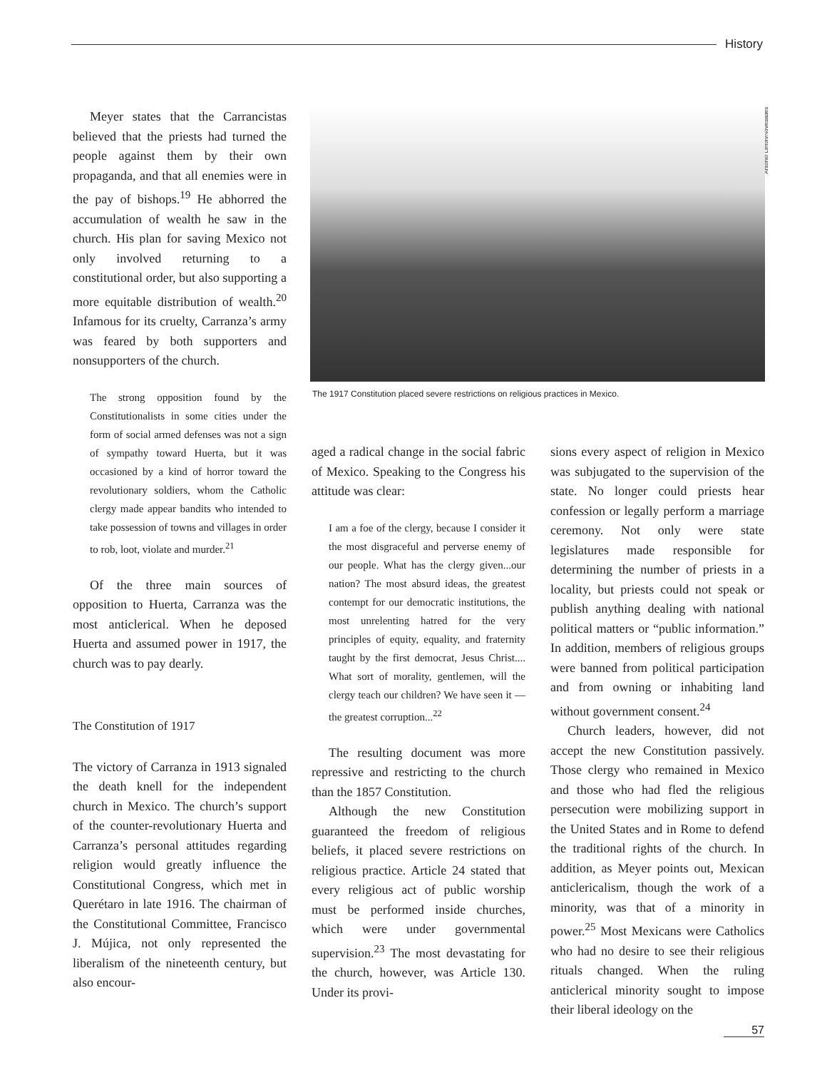History
Antonio Limón/Novedades
Meyer states that the Carrancistas believed that the priests had turned the people against them by their own propaganda, and that all enemies were in the pay of bishops.<sup>19</sup> He abhorred the accumulation of wealth he saw in the church. His plan for saving Mexico not only involved returning to a constitutional order, but also supporting a more equitable distribution of wealth.<sup>20</sup> Infamous for its cruelty, Carranza’s army was feared by both supporters and nonsupporters of the church.
The strong opposition found by the Constitutionalists in some cities under the form of social armed defenses was not a sign of sympathy toward Huerta, but it was occasioned by a kind of horror toward the revolutionary soldiers, whom the Catholic clergy made appear bandits who intended to take possession of towns and villages in order to rob, loot, violate and murder.<sup>21</sup>
Of the three main sources of opposition to Huerta, Carranza was the most anticlerical. When he deposed Huerta and assumed power in 1917, the church was to pay dearly.
The Constitution of 1917
The victory of Carranza in 1913 signaled the death knell for the independent church in Mexico. The church’s support of the counter-revolutionary Huerta and Carranza’s personal attitudes regarding religion would greatly influence the Constitutional Congress, which met in Querétaro in late 1916. The chairman of the Constitutional Committee, Francisco J. Mújica, not only represented the liberalism of the nineteenth century, but also encour-
The 1917 Constitution placed severe restrictions on religious practices in Mexico.
aged a radical change in the social fabric of Mexico. Speaking to the Congress his attitude was clear:
I am a foe of the clergy, because I consider it the most disgraceful and perverse enemy of our people. What has the clergy given...our nation? The most absurd ideas, the greatest contempt for our democratic institutions, the most unrelenting hatred for the very principles of equity, equality, and fraternity taught by the first democrat, Jesus Christ.... What sort of morality, gentlemen, will the clergy teach our children? We have seen it —the greatest corruption...<sup>22</sup>
The resulting document was more repressive and restricting to the church than the 1857 Constitution.
Although the new Constitution guaranteed the freedom of religious beliefs, it placed severe restrictions on religious practice. Article 24 stated that every religious act of public worship must be performed inside churches, which were under governmental supervision.<sup>23</sup> The most devastating for the church, however, was Article 130. Under its provi-
sions every aspect of religion in Mexico was subjugated to the supervision of the state. No longer could priests hear confession or legally perform a marriage ceremony. Not only were state legislatures made responsible for determining the number of priests in a locality, but priests could not speak or publish anything dealing with national political matters or “public information.” In addition, members of religious groups were banned from political participation and from owning or inhabiting land without government consent.<sup>24</sup>
Church leaders, however, did not accept the new Constitution passively. Those clergy who remained in Mexico and those who had fled the religious persecution were mobilizing support in the United States and in Rome to defend the traditional rights of the church. In addition, as Meyer points out, Mexican anticlericalism, though the work of a minority, was that of a minority in power.<sup>25</sup> Most Mexicans were Catholics who had no desire to see their religious rituals changed. When the ruling anticlerical minority sought to impose their liberal ideology on the
57